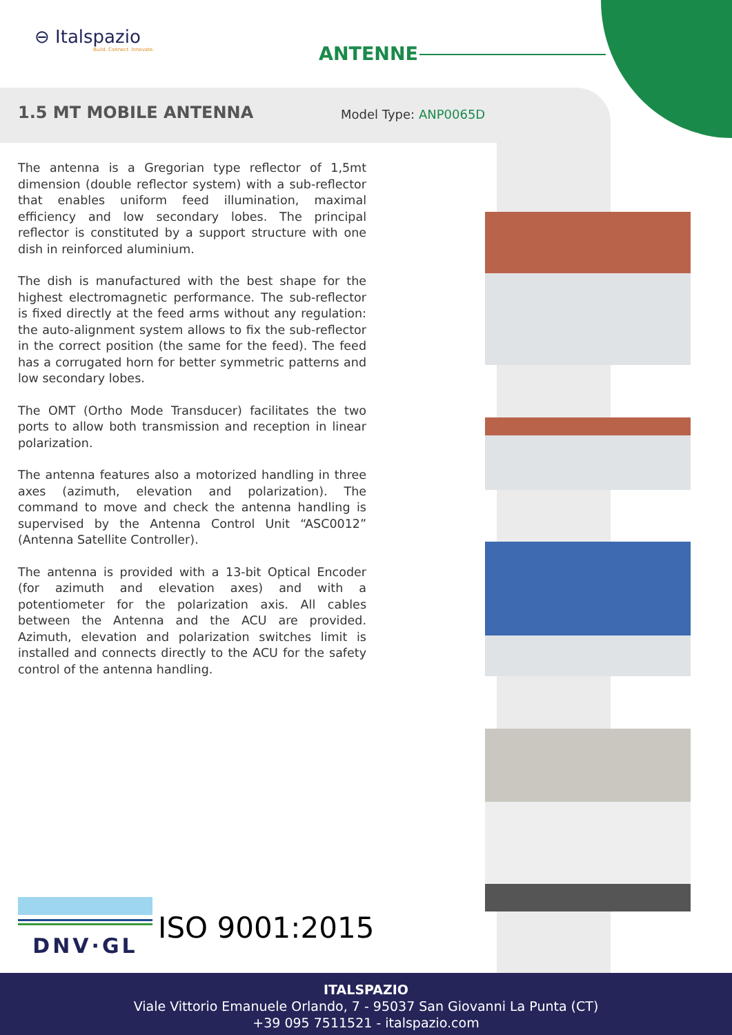⊖ Italspazio
Build. Connect. Innovate.
ANTENNE
1.5 MT MOBILE ANTENNA Model Type: ANP0065D
The antenna is a Gregorian type reflector of 1,5mt dimension (double reflector system) with a sub-reflector that enables uniform feed illumination, maximal efficiency and low secondary lobes. The principal reflector is constituted by a support structure with one dish in reinforced aluminium.
The dish is manufactured with the best shape for the highest electromagnetic performance. The sub-reflector is fixed directly at the feed arms without any regulation: the auto-alignment system allows to fix the sub-reflector in the correct position (the same for the feed). The feed has a corrugated horn for better symmetric patterns and low secondary lobes.
The OMT (Ortho Mode Transducer) facilitates the two ports to allow both transmission and reception in linear polarization.
The antenna features also a motorized handling in three axes (azimuth, elevation and polarization). The command to move and check the antenna handling is supervised by the Antenna Control Unit “ASC0012” (Antenna Satellite Controller).
The antenna is provided with a 13-bit Optical Encoder (for azimuth and elevation axes) and with a potentiometer for the polarization axis. All cables between the Antenna and the ACU are provided. Azimuth, elevation and polarization switches limit is installed and connects directly to the ACU for the safety control of the antenna handling.
DNV·GL
ISO 9001:2015
ITALSPAZIO
Viale Vittorio Emanuele Orlando, 7 - 95037 San Giovanni La Punta (CT)
+39 095 7511521 - italspazio.com